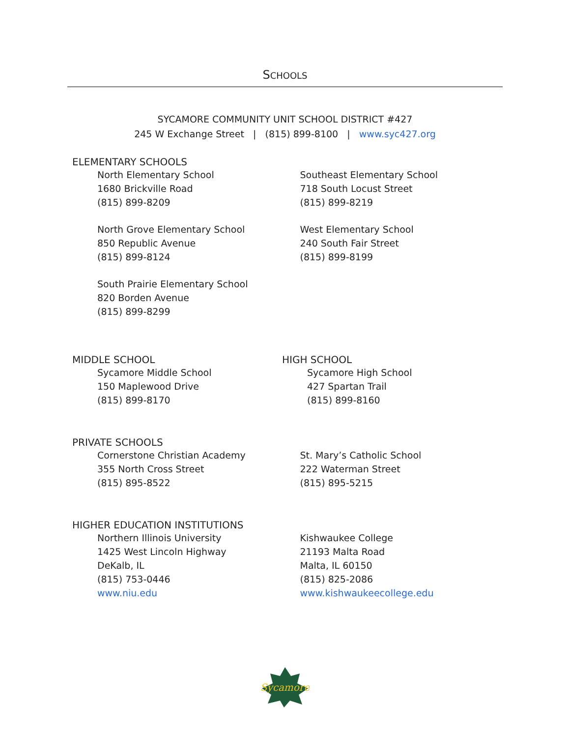SCHOOLS
SYCAMORE COMMUNITY UNIT SCHOOL DISTRICT #427
245 W Exchange Street | (815) 899-8100 | www.syc427.org
ELEMENTARY SCHOOLS
North Elementary School
1680 Brickville Road
(815) 899-8209
North Grove Elementary School
850 Republic Avenue
(815) 899-8124
South Prairie Elementary School
820 Borden Avenue
(815) 899-8299
Southeast Elementary School
718 South Locust Street
(815) 899-8219
West Elementary School
240 South Fair Street
(815) 899-8199
MIDDLE SCHOOL
Sycamore Middle School
150 Maplewood Drive
(815) 899-8170
HIGH SCHOOL
Sycamore High School
427 Spartan Trail
(815) 899-8160
PRIVATE SCHOOLS
Cornerstone Christian Academy
355 North Cross Street
(815) 895-8522
St. Mary’s Catholic School
222 Waterman Street
(815) 895-5215
HIGHER EDUCATION INSTITUTIONS
Northern Illinois University
1425 West Lincoln Highway
DeKalb, IL
(815) 753-0446
www.niu.edu
Kishwaukee College
21193 Malta Road
Malta, IL 60150
(815) 825-2086
www.kishwaukeecollege.edu
Sycamore